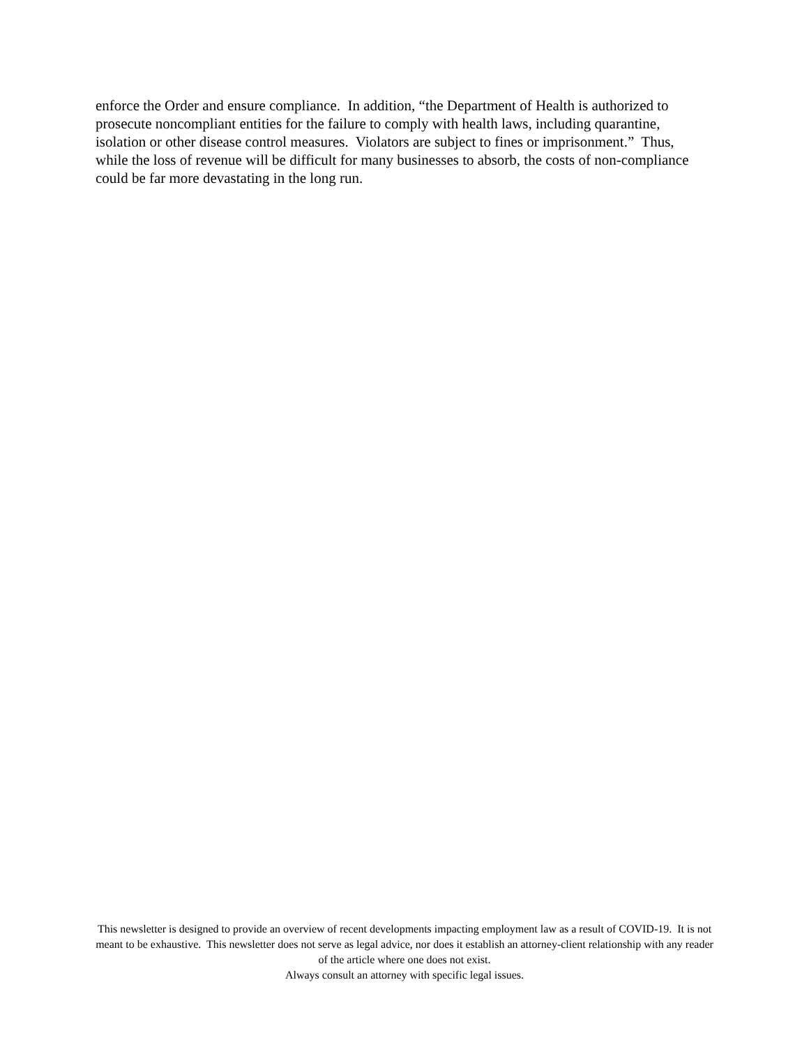enforce the Order and ensure compliance. In addition, “the Department of Health is authorized to prosecute noncompliant entities for the failure to comply with health laws, including quarantine, isolation or other disease control measures. Violators are subject to fines or imprisonment.” Thus, while the loss of revenue will be difficult for many businesses to absorb, the costs of non-compliance could be far more devastating in the long run.
This newsletter is designed to provide an overview of recent developments impacting employment law as a result of COVID-19. It is not meant to be exhaustive. This newsletter does not serve as legal advice, nor does it establish an attorney-client relationship with any reader of the article where one does not exist.
Always consult an attorney with specific legal issues.